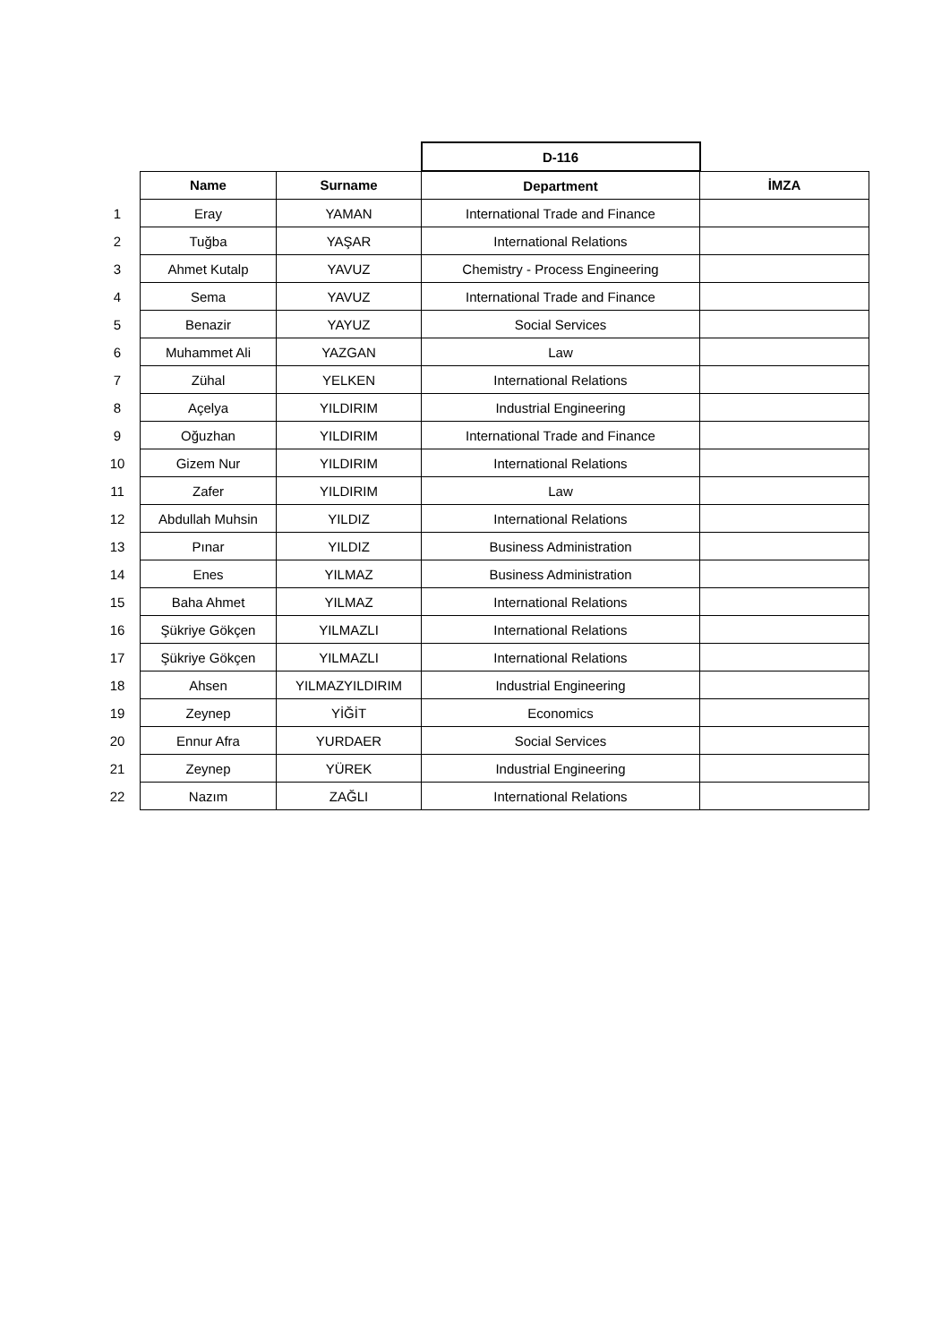| | | | D-116 | |
| | Name | Surname | Department | İMZA |
| 1 | Eray | YAMAN | International Trade and Finance | |
| 2 | Tuğba | YAŞAR | International Relations | |
| 3 | Ahmet Kutalp | YAVUZ | Chemistry - Process Engineering | |
| 4 | Sema | YAVUZ | International Trade and Finance | |
| 5 | Benazir | YAYUZ | Social Services | |
| 6 | Muhammet Ali | YAZGAN | Law | |
| 7 | Zühal | YELKEN | International Relations | |
| 8 | Açelya | YILDIRIM | Industrial Engineering | |
| 9 | Oğuzhan | YILDIRIM | International Trade and Finance | |
| 10 | Gizem Nur | YILDIRIM | International Relations | |
| 11 | Zafer | YILDIRIM | Law | |
| 12 | Abdullah Muhsin | YILDIZ | International Relations | |
| 13 | Pınar | YILDIZ | Business Administration | |
| 14 | Enes | YILMAZ | Business Administration | |
| 15 | Baha Ahmet | YILMAZ | International Relations | |
| 16 | Şükriye Gökçen | YILMAZLI | International Relations | |
| 17 | Şükriye Gökçen | YILMAZLI | International Relations | |
| 18 | Ahsen | YILMAZYILDIRIM | Industrial Engineering | |
| 19 | Zeynep | YİĞİT | Economics | |
| 20 | Ennur Afra | YURDAER | Social Services | |
| 21 | Zeynep | YÜREK | Industrial Engineering | |
| 22 | Nazım | ZAĞLI | International Relations | |